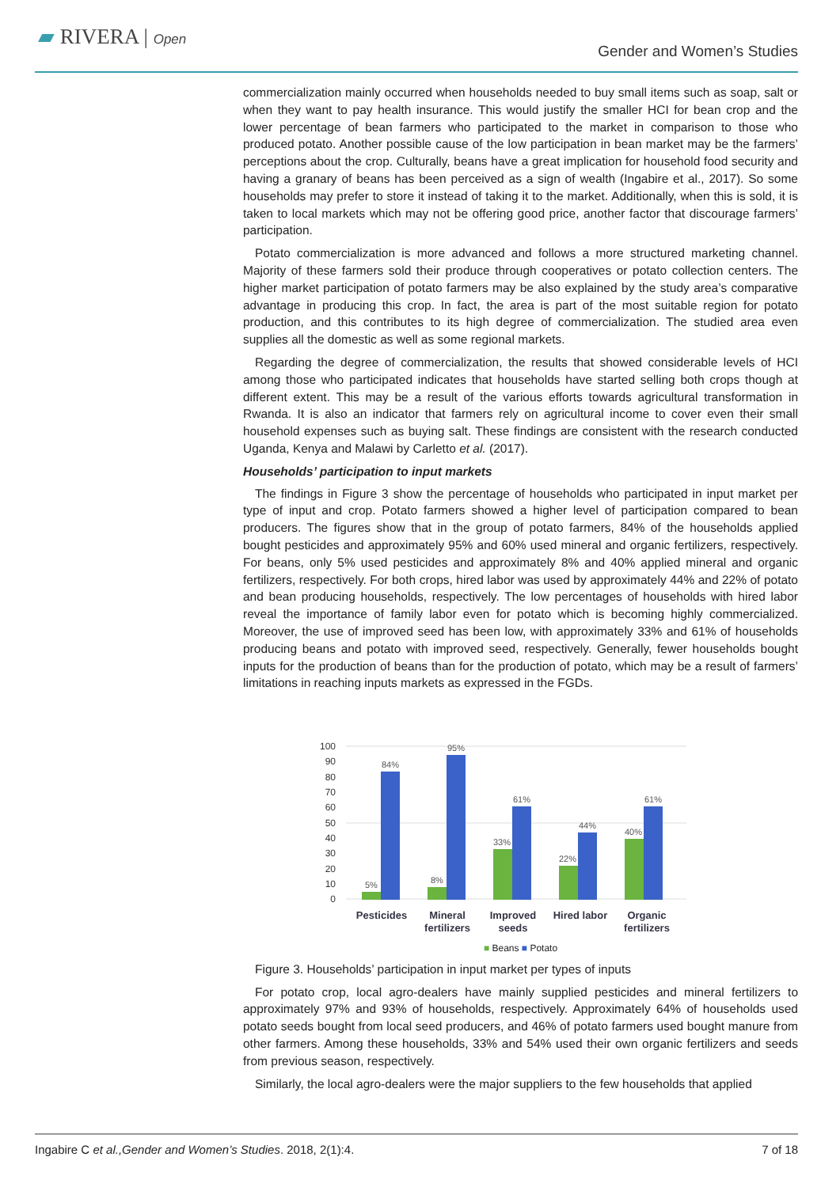▰ RIVERA | Open
Gender and Women’s Studies
commercialization mainly occurred when households needed to buy small items such as soap, salt or when they want to pay health insurance. This would justify the smaller HCI for bean crop and the lower percentage of bean farmers who participated to the market in comparison to those who produced potato. Another possible cause of the low participation in bean market may be the farmers’ perceptions about the crop. Culturally, beans have a great implication for household food security and having a granary of beans has been perceived as a sign of wealth (Ingabire et al., 2017). So some households may prefer to store it instead of taking it to the market. Additionally, when this is sold, it is taken to local markets which may not be offering good price, another factor that discourage farmers’ participation.
Potato commercialization is more advanced and follows a more structured marketing channel. Majority of these farmers sold their produce through cooperatives or potato collection centers. The higher market participation of potato farmers may be also explained by the study area’s comparative advantage in producing this crop. In fact, the area is part of the most suitable region for potato production, and this contributes to its high degree of commercialization. The studied area even supplies all the domestic as well as some regional markets.
Regarding the degree of commercialization, the results that showed considerable levels of HCI among those who participated indicates that households have started selling both crops though at different extent. This may be a result of the various efforts towards agricultural transformation in Rwanda. It is also an indicator that farmers rely on agricultural income to cover even their small household expenses such as buying salt. These findings are consistent with the research conducted Uganda, Kenya and Malawi by Carletto et al. (2017).
Households’ participation to input markets
The findings in Figure 3 show the percentage of households who participated in input market per type of input and crop. Potato farmers showed a higher level of participation compared to bean producers. The figures show that in the group of potato farmers, 84% of the households applied bought pesticides and approximately 95% and 60% used mineral and organic fertilizers, respectively. For beans, only 5% used pesticides and approximately 8% and 40% applied mineral and organic fertilizers, respectively. For both crops, hired labor was used by approximately 44% and 22% of potato and bean producing households, respectively. The low percentages of households with hired labor reveal the importance of family labor even for potato which is becoming highly commercialized. Moreover, the use of improved seed has been low, with approximately 33% and 61% of households producing beans and potato with improved seed, respectively. Generally, fewer households bought inputs for the production of beans than for the production of potato, which may be a result of farmers’ limitations in reaching inputs markets as expressed in the FGDs.
100
90
80
70
60
50
40
30
20
10
0
5%
8%
33%
22%
40%
84%
95%
61%
44%
61%
Pesticides
Mineral
fertilizers
Improved
seeds
Hired labor
Organic
fertilizers
■ Beans ■ Potato
Figure 3. Households’ participation in input market per types of inputs
For potato crop, local agro-dealers have mainly supplied pesticides and mineral fertilizers to approximately 97% and 93% of households, respectively. Approximately 64% of households used potato seeds bought from local seed producers, and 46% of potato farmers used bought manure from other farmers. Among these households, 33% and 54% used their own organic fertilizers and seeds from previous season, respectively.
Similarly, the local agro-dealers were the major suppliers to the few households that applied
Ingabire C et al.,Gender and Women’s Studies. 2018, 2(1):4. 7 of 18